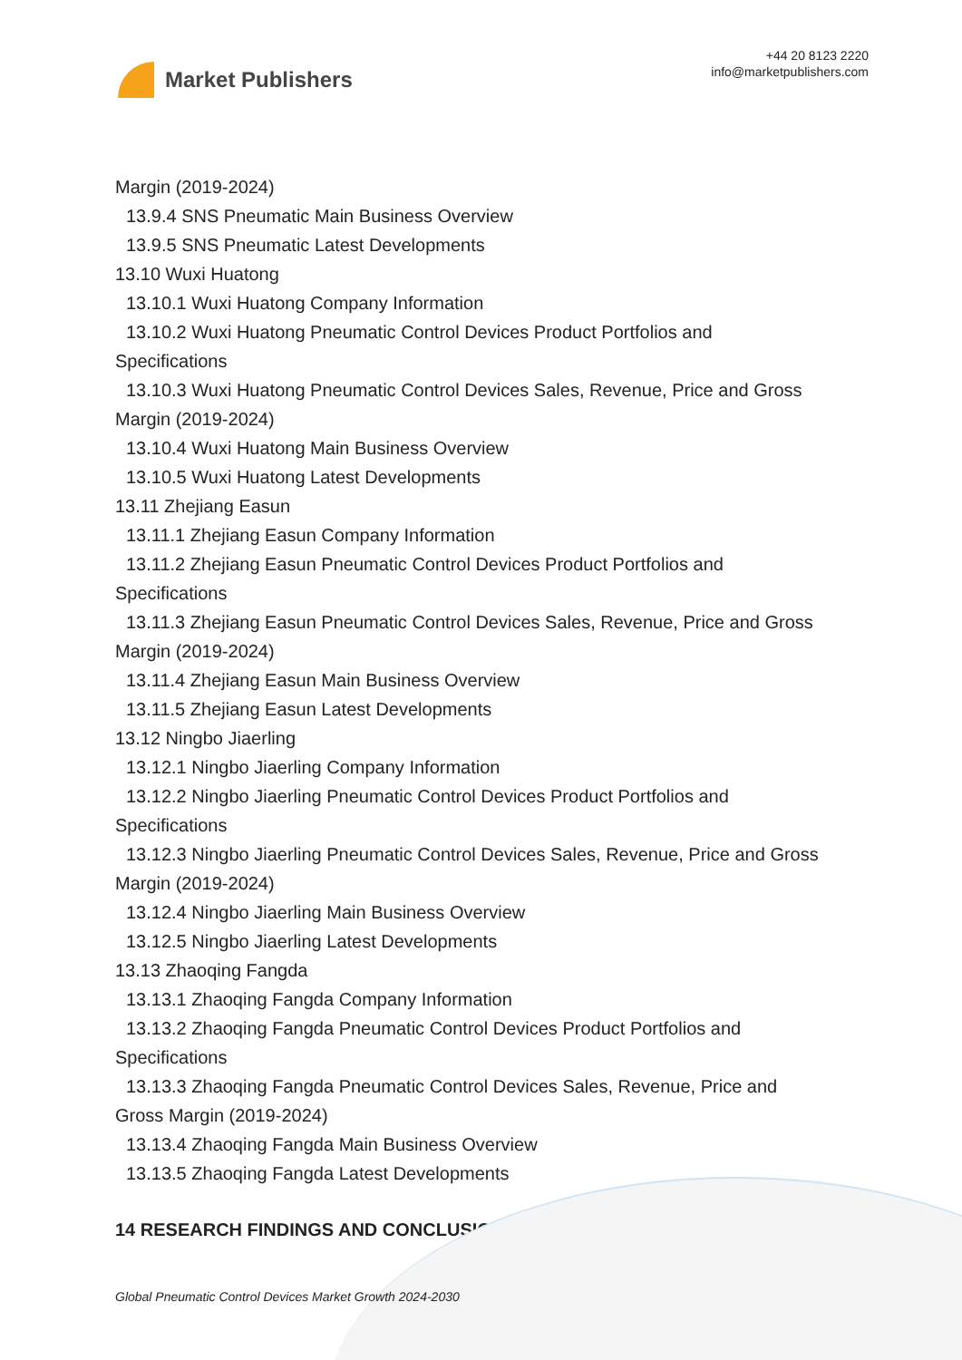Market Publishers
+44 20 8123 2220
info@marketpublishers.com
Margin (2019-2024)
13.9.4 SNS Pneumatic Main Business Overview
13.9.5 SNS Pneumatic Latest Developments
13.10 Wuxi Huatong
13.10.1 Wuxi Huatong Company Information
13.10.2 Wuxi Huatong Pneumatic Control Devices Product Portfolios and
Specifications
13.10.3 Wuxi Huatong Pneumatic Control Devices Sales, Revenue, Price and Gross
Margin (2019-2024)
13.10.4 Wuxi Huatong Main Business Overview
13.10.5 Wuxi Huatong Latest Developments
13.11 Zhejiang Easun
13.11.1 Zhejiang Easun Company Information
13.11.2 Zhejiang Easun Pneumatic Control Devices Product Portfolios and
Specifications
13.11.3 Zhejiang Easun Pneumatic Control Devices Sales, Revenue, Price and Gross
Margin (2019-2024)
13.11.4 Zhejiang Easun Main Business Overview
13.11.5 Zhejiang Easun Latest Developments
13.12 Ningbo Jiaerling
13.12.1 Ningbo Jiaerling Company Information
13.12.2 Ningbo Jiaerling Pneumatic Control Devices Product Portfolios and
Specifications
13.12.3 Ningbo Jiaerling Pneumatic Control Devices Sales, Revenue, Price and Gross
Margin (2019-2024)
13.12.4 Ningbo Jiaerling Main Business Overview
13.12.5 Ningbo Jiaerling Latest Developments
13.13 Zhaoqing Fangda
13.13.1 Zhaoqing Fangda Company Information
13.13.2 Zhaoqing Fangda Pneumatic Control Devices Product Portfolios and
Specifications
13.13.3 Zhaoqing Fangda Pneumatic Control Devices Sales, Revenue, Price and
Gross Margin (2019-2024)
13.13.4 Zhaoqing Fangda Main Business Overview
13.13.5 Zhaoqing Fangda Latest Developments
14 RESEARCH FINDINGS AND CONCLUSION
Global Pneumatic Control Devices Market Growth 2024-2030